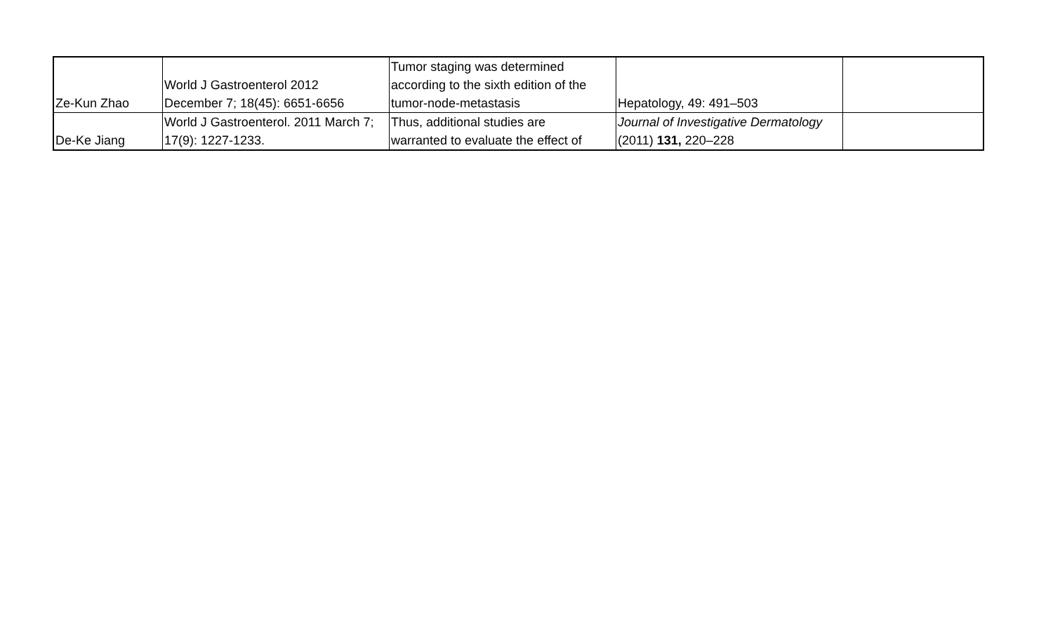| Ze-Kun Zhao | World J Gastroenterol 2012 December 7; 18(45): 6651-6656 | Tumor staging was determined according to the sixth edition of the tumor-node-metastasis | Hepatology, 49: 491–503 | |
| De-Ke Jiang | World J Gastroenterol. 2011 March 7; 17(9): 1227-1233. | Thus, additional studies are warranted to evaluate the effect of | Journal of Investigative Dermatology (2011) 131, 220–228 | |